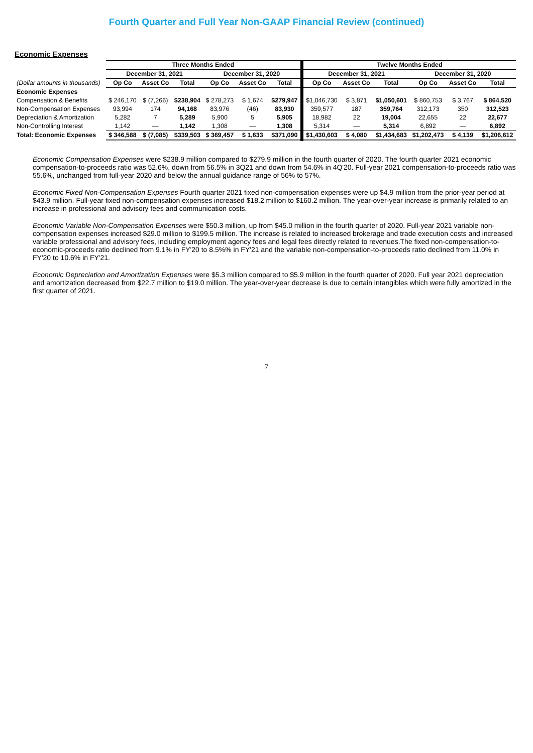Fourth Quarter and Full Year Non-GAAP Financial Review (continued)
Economic Expenses
| | Three Months Ended | | | | | | Twelve Months Ended | | | | | |
| --- | --- | --- | --- | --- | --- | --- | --- | --- | --- | --- | --- | --- |
| | December 31, 2021 | | | December 31, 2020 | | | December 31, 2021 | | | December 31, 2020 | | |
| (Dollar amounts in thousands) | Op Co | Asset Co | Total | Op Co | Asset Co | Total | Op Co | Asset Co | Total | Op Co | Asset Co | Total |
| Economic Expenses | | | | | | | | | | | | |
| Compensation & Benefits | $ 246,170 | $ (7,266) | $238,904 | $ 278,273 | $ 1,674 | $279,947 | $1,046,730 | $ 3,871 | $1,050,601 | $ 860,753 | $ 3,767 | $ 864,520 |
| Non-Compensation Expenses | 93,994 | 174 | 94,168 | 83,976 | (46) | 83,930 | 359,577 | 187 | 359,764 | 312,173 | 350 | 312,523 |
| Depreciation & Amortization | 5,282 | 7 | 5,289 | 5,900 | 5 | 5,905 | 18,982 | 22 | 19,004 | 22,655 | 22 | 22,677 |
| Non-Controlling Interest | 1,142 | — | 1,142 | 1,308 | — | 1,308 | 5,314 | — | 5,314 | 6,892 | — | 6,892 |
| Total: Economic Expenses | $ 346,588 | $ (7,085) | $339,503 | $ 369,457 | $ 1,633 | $371,090 | $1,430,603 | $ 4,080 | $1,434,683 | $1,202,473 | $ 4,139 | $1,206,612 |
Economic Compensation Expenses were $238.9 million compared to $279.9 million in the fourth quarter of 2020. The fourth quarter 2021 economic compensation-to-proceeds ratio was 52.6%, down from 56.5% in 3Q21 and down from 54.6% in 4Q'20. Full-year 2021 compensation-to-proceeds ratio was 55.6%, unchanged from full-year 2020 and below the annual guidance range of 56% to 57%.
Economic Fixed Non-Compensation Expenses Fourth quarter 2021 fixed non-compensation expenses were up $4.9 million from the prior-year period at $43.9 million. Full-year fixed non-compensation expenses increased $18.2 million to $160.2 million. The year-over-year increase is primarily related to an increase in professional and advisory fees and communication costs.
Economic Variable Non-Compensation Expenses were $50.3 million, up from $45.0 million in the fourth quarter of 2020. Full-year 2021 variable non-compensation expenses increased $29.0 million to $199.5 million. The increase is related to increased brokerage and trade execution costs and increased variable professional and advisory fees, including employment agency fees and legal fees directly related to revenues.The fixed non-compensation-to-economic-proceeds ratio declined from 9.1% in FY'20 to 8.5%% in FY'21 and the variable non-compensation-to-proceeds ratio declined from 11.0% in FY'20 to 10.6% in FY'21.
Economic Depreciation and Amortization Expenses were $5.3 million compared to $5.9 million in the fourth quarter of 2020. Full year 2021 depreciation and amortization decreased from $22.7 million to $19.0 million. The year-over-year decrease is due to certain intangibles which were fully amortized in the first quarter of 2021.
7